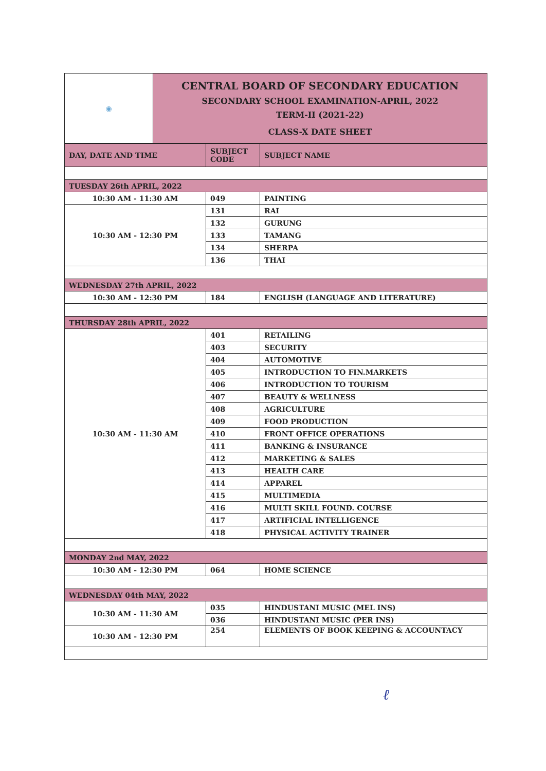| ◉ | CENTRAL BOARD OF SECONDARY EDUCATION SECONDARY SCHOOL EXAMINATION-APRIL, 2022 TERM-II (2021-22) CLASS-X DATE SHEET |
| DAY, DATE AND TIME | SUBJECT CODE | SUBJECT NAME |
| --- | --- | --- |
| TUESDAY 26th APRIL, 2022 | | |
| 10:30 AM - 11:30 AM | 049 | PAINTING |
| 10:30 AM - 12:30 PM | 131 | RAI |
| | 132 | GURUNG |
| | 133 | TAMANG |
| | 134 | SHERPA |
| | 136 | THAI |
| WEDNESDAY 27th APRIL, 2022 | | |
| 10:30 AM - 12:30 PM | 184 | ENGLISH (LANGUAGE AND LITERATURE) |
| THURSDAY 28th APRIL, 2022 | | |
| 10:30 AM - 11:30 AM | 401 | RETAILING |
| | 403 | SECURITY |
| | 404 | AUTOMOTIVE |
| | 405 | INTRODUCTION TO FIN.MARKETS |
| | 406 | INTRODUCTION TO TOURISM |
| | 407 | BEAUTY & WELLNESS |
| | 408 | AGRICULTURE |
| | 409 | FOOD PRODUCTION |
| | 410 | FRONT OFFICE OPERATIONS |
| | 411 | BANKING & INSURANCE |
| | 412 | MARKETING & SALES |
| | 413 | HEALTH CARE |
| | 414 | APPAREL |
| | 415 | MULTIMEDIA |
| | 416 | MULTI SKILL FOUND. COURSE |
| | 417 | ARTIFICIAL INTELLIGENCE |
| | 418 | PHYSICAL ACTIVITY TRAINER |
| MONDAY 2nd MAY, 2022 | | |
| 10:30 AM - 12:30 PM | 064 | HOME SCIENCE |
| WEDNESDAY 04th MAY, 2022 | | |
| 10:30 AM - 11:30 AM | 035 | HINDUSTANI MUSIC (MEL INS) |
| | 036 | HINDUSTANI MUSIC (PER INS) |
| 10:30 AM - 12:30 PM | 254 | ELEMENTS OF BOOK KEEPING & ACCOUNTACY |
ℓ